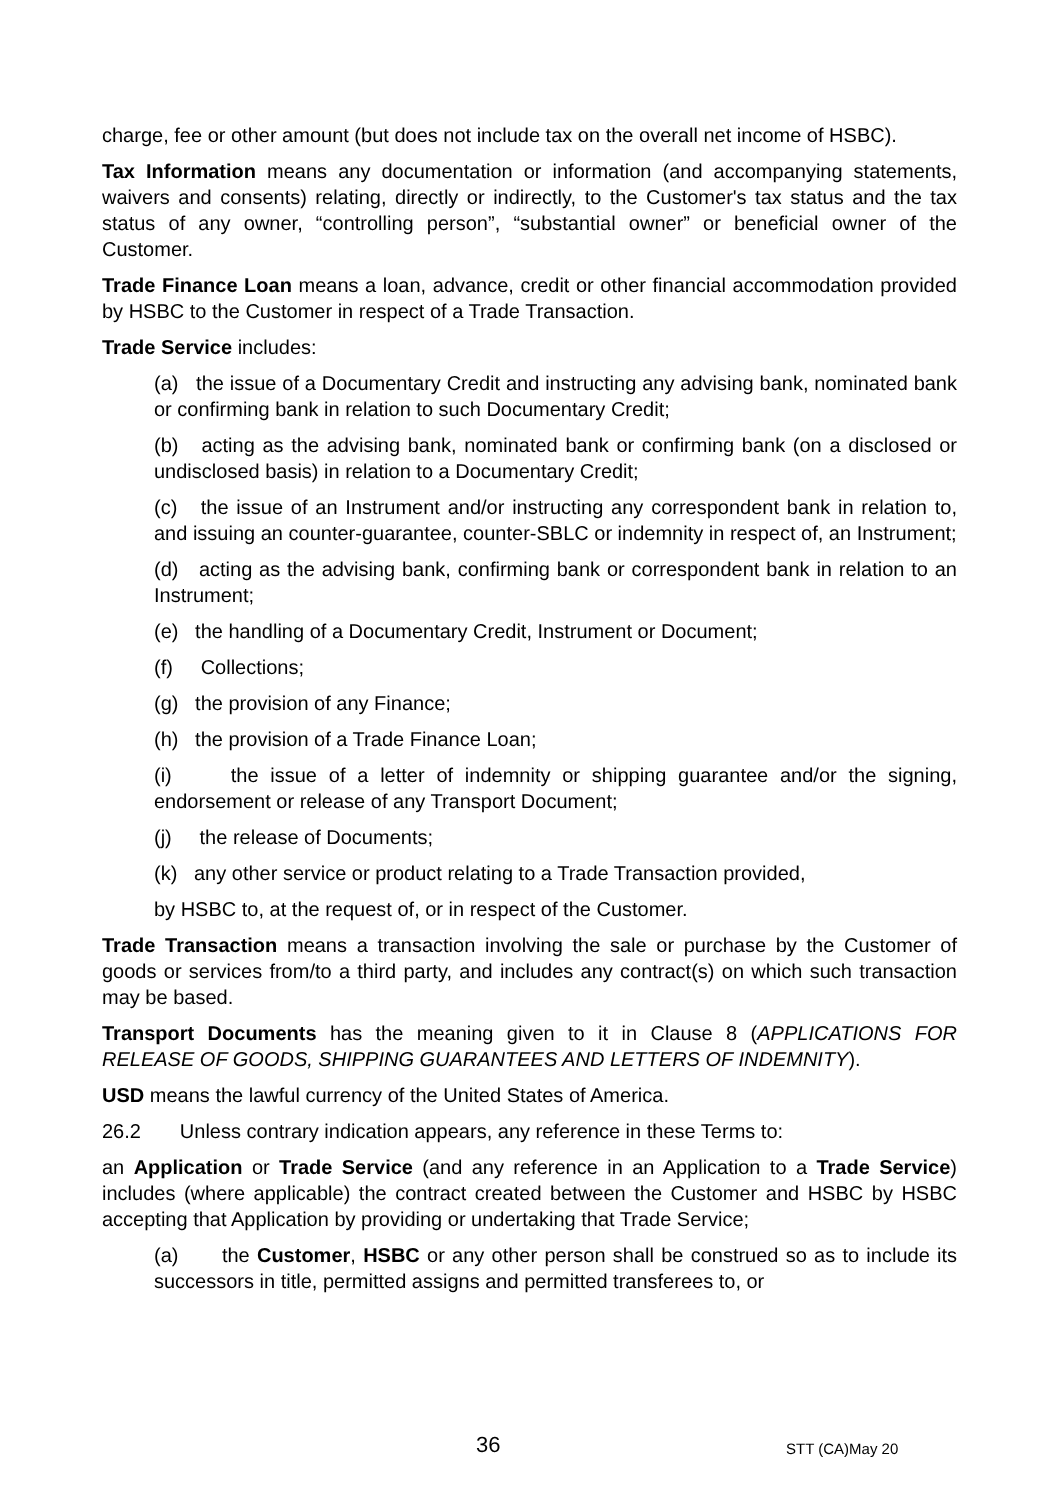charge, fee or other amount (but does not include tax on the overall net income of HSBC).
Tax Information means any documentation or information (and accompanying statements, waivers and consents) relating, directly or indirectly, to the Customer's tax status and the tax status of any owner, “controlling person”, “substantial owner” or beneficial owner of the Customer.
Trade Finance Loan means a loan, advance, credit or other financial accommodation provided by HSBC to the Customer in respect of a Trade Transaction.
Trade Service includes:
(a) the issue of a Documentary Credit and instructing any advising bank, nominated bank or confirming bank in relation to such Documentary Credit;
(b) acting as the advising bank, nominated bank or confirming bank (on a disclosed or undisclosed basis) in relation to a Documentary Credit;
(c) the issue of an Instrument and/or instructing any correspondent bank in relation to, and issuing an counter-guarantee, counter-SBLC or indemnity in respect of, an Instrument;
(d) acting as the advising bank, confirming bank or correspondent bank in relation to an Instrument;
(e) the handling of a Documentary Credit, Instrument or Document;
(f) Collections;
(g) the provision of any Finance;
(h) the provision of a Trade Finance Loan;
(i) the issue of a letter of indemnity or shipping guarantee and/or the signing, endorsement or release of any Transport Document;
(j) the release of Documents;
(k) any other service or product relating to a Trade Transaction provided,
by HSBC to, at the request of, or in respect of the Customer.
Trade Transaction means a transaction involving the sale or purchase by the Customer of goods or services from/to a third party, and includes any contract(s) on which such transaction may be based.
Transport Documents has the meaning given to it in Clause 8 (APPLICATIONS FOR RELEASE OF GOODS, SHIPPING GUARANTEES AND LETTERS OF INDEMNITY).
USD means the lawful currency of the United States of America.
26.2 Unless contrary indication appears, any reference in these Terms to:
an Application or Trade Service (and any reference in an Application to a Trade Service) includes (where applicable) the contract created between the Customer and HSBC by HSBC accepting that Application by providing or undertaking that Trade Service;
(a) the Customer, HSBC or any other person shall be construed so as to include its successors in title, permitted assigns and permitted transferees to, or
36 STT (CA)May 20